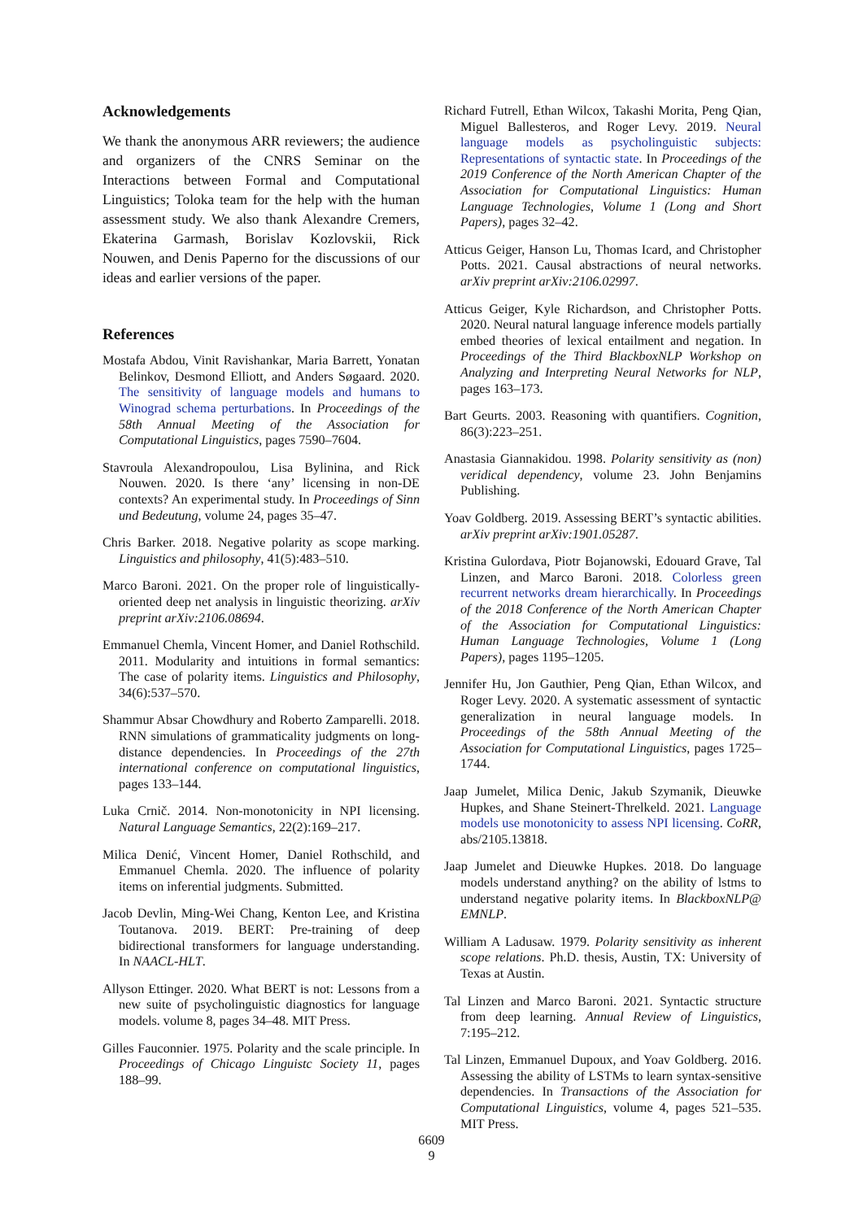Acknowledgements
We thank the anonymous ARR reviewers; the audience and organizers of the CNRS Seminar on the Interactions between Formal and Computational Linguistics; Toloka team for the help with the human assessment study. We also thank Alexandre Cremers, Ekaterina Garmash, Borislav Kozlovskii, Rick Nouwen, and Denis Paperno for the discussions of our ideas and earlier versions of the paper.
References
Mostafa Abdou, Vinit Ravishankar, Maria Barrett, Yonatan Belinkov, Desmond Elliott, and Anders Søgaard. 2020. The sensitivity of language models and humans to Winograd schema perturbations. In Proceedings of the 58th Annual Meeting of the Association for Computational Linguistics, pages 7590–7604.
Stavroula Alexandropoulou, Lisa Bylinina, and Rick Nouwen. 2020. Is there ‘any’ licensing in non-DE contexts? An experimental study. In Proceedings of Sinn und Bedeutung, volume 24, pages 35–47.
Chris Barker. 2018. Negative polarity as scope marking. Linguistics and philosophy, 41(5):483–510.
Marco Baroni. 2021. On the proper role of linguistically-oriented deep net analysis in linguistic theorizing. arXiv preprint arXiv:2106.08694.
Emmanuel Chemla, Vincent Homer, and Daniel Rothschild. 2011. Modularity and intuitions in formal semantics: The case of polarity items. Linguistics and Philosophy, 34(6):537–570.
Shammur Absar Chowdhury and Roberto Zamparelli. 2018. RNN simulations of grammaticality judgments on long-distance dependencies. In Proceedings of the 27th international conference on computational linguistics, pages 133–144.
Luka Crnič. 2014. Non-monotonicity in NPI licensing. Natural Language Semantics, 22(2):169–217.
Milica Denić, Vincent Homer, Daniel Rothschild, and Emmanuel Chemla. 2020. The influence of polarity items on inferential judgments. Submitted.
Jacob Devlin, Ming-Wei Chang, Kenton Lee, and Kristina Toutanova. 2019. BERT: Pre-training of deep bidirectional transformers for language understanding. In NAACL-HLT.
Allyson Ettinger. 2020. What BERT is not: Lessons from a new suite of psycholinguistic diagnostics for language models. volume 8, pages 34–48. MIT Press.
Gilles Fauconnier. 1975. Polarity and the scale principle. In Proceedings of Chicago Linguistc Society 11, pages 188–99.
Richard Futrell, Ethan Wilcox, Takashi Morita, Peng Qian, Miguel Ballesteros, and Roger Levy. 2019. Neural language models as psycholinguistic subjects: Representations of syntactic state. In Proceedings of the 2019 Conference of the North American Chapter of the Association for Computational Linguistics: Human Language Technologies, Volume 1 (Long and Short Papers), pages 32–42.
Atticus Geiger, Hanson Lu, Thomas Icard, and Christopher Potts. 2021. Causal abstractions of neural networks. arXiv preprint arXiv:2106.02997.
Atticus Geiger, Kyle Richardson, and Christopher Potts. 2020. Neural natural language inference models partially embed theories of lexical entailment and negation. In Proceedings of the Third BlackboxNLP Workshop on Analyzing and Interpreting Neural Networks for NLP, pages 163–173.
Bart Geurts. 2003. Reasoning with quantifiers. Cognition, 86(3):223–251.
Anastasia Giannakidou. 1998. Polarity sensitivity as (non) veridical dependency, volume 23. John Benjamins Publishing.
Yoav Goldberg. 2019. Assessing BERT’s syntactic abilities. arXiv preprint arXiv:1901.05287.
Kristina Gulordava, Piotr Bojanowski, Edouard Grave, Tal Linzen, and Marco Baroni. 2018. Colorless green recurrent networks dream hierarchically. In Proceedings of the 2018 Conference of the North American Chapter of the Association for Computational Linguistics: Human Language Technologies, Volume 1 (Long Papers), pages 1195–1205.
Jennifer Hu, Jon Gauthier, Peng Qian, Ethan Wilcox, and Roger Levy. 2020. A systematic assessment of syntactic generalization in neural language models. In Proceedings of the 58th Annual Meeting of the Association for Computational Linguistics, pages 1725–1744.
Jaap Jumelet, Milica Denic, Jakub Szymanik, Dieuwke Hupkes, and Shane Steinert-Threlkeld. 2021. Language models use monotonicity to assess NPI licensing. CoRR, abs/2105.13818.
Jaap Jumelet and Dieuwke Hupkes. 2018. Do language models understand anything? on the ability of lstms to understand negative polarity items. In BlackboxNLP@ EMNLP.
William A Ladusaw. 1979. Polarity sensitivity as inherent scope relations. Ph.D. thesis, Austin, TX: University of Texas at Austin.
Tal Linzen and Marco Baroni. 2021. Syntactic structure from deep learning. Annual Review of Linguistics, 7:195–212.
Tal Linzen, Emmanuel Dupoux, and Yoav Goldberg. 2016. Assessing the ability of LSTMs to learn syntax-sensitive dependencies. In Transactions of the Association for Computational Linguistics, volume 4, pages 521–535. MIT Press.
6609
9